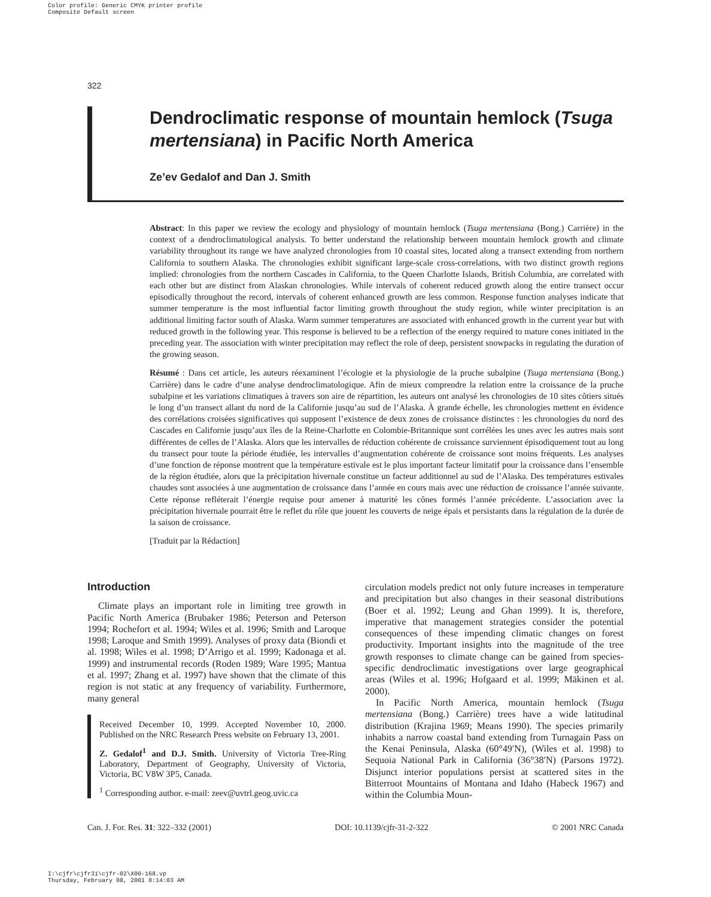Color profile: Generic CMYK printer profile
Composite Default screen
322
Dendroclimatic response of mountain hemlock (Tsuga mertensiana) in Pacific North America
Ze’ev Gedalof and Dan J. Smith
Abstract: In this paper we review the ecology and physiology of mountain hemlock (Tsuga mertensiana (Bong.) Carrière) in the context of a dendroclimatological analysis. To better understand the relationship between mountain hemlock growth and climate variability throughout its range we have analyzed chronologies from 10 coastal sites, located along a transect extending from northern California to southern Alaska. The chronologies exhibit significant large-scale cross-correlations, with two distinct growth regions implied: chronologies from the northern Cascades in California, to the Queen Charlotte Islands, British Columbia, are correlated with each other but are distinct from Alaskan chronologies. While intervals of coherent reduced growth along the entire transect occur episodically throughout the record, intervals of coherent enhanced growth are less common. Response function analyses indicate that summer temperature is the most influential factor limiting growth throughout the study region, while winter precipitation is an additional limiting factor south of Alaska. Warm summer temperatures are associated with enhanced growth in the current year but with reduced growth in the following year. This response is believed to be a reflection of the energy required to mature cones initiated in the preceding year. The association with winter precipitation may reflect the role of deep, persistent snowpacks in regulating the duration of the growing season.
Résumé : Dans cet article, les auteurs réexaminent l’écologie et la physiologie de la pruche subalpine (Tsuga mertensiana (Bong.) Carrière) dans le cadre d’une analyse dendroclimatologique. Afin de mieux comprendre la relation entre la croissance de la pruche subalpine et les variations climatiques à travers son aire de répartition, les auteurs ont analysé les chronologies de 10 sites côtiers situés le long d’un transect allant du nord de la Californie jusqu’au sud de l’Alaska. À grande échelle, les chronologies mettent en évidence des corrélations croisées significatives qui supposent l’existence de deux zones de croissance distinctes : les chronologies du nord des Cascades en Californie jusqu’aux îles de la Reine-Charlotte en Colombie-Britannique sont corrélées les unes avec les autres mais sont différentes de celles de l’Alaska. Alors que les intervalles de réduction cohérente de croissance surviennent épisodiquement tout au long du transect pour toute la période étudiée, les intervalles d’augmentation cohérente de croissance sont moins fréquents. Les analyses d’une fonction de réponse montrent que la température estivale est le plus important facteur limitatif pour la croissance dans l’ensemble de la région étudiée, alors que la précipitation hivernale constitue un facteur additionnel au sud de l’Alaska. Des températures estivales chaudes sont associées à une augmentation de croissance dans l’année en cours mais avec une réduction de croissance l’année suivante. Cette réponse refléterait l’énergie requise pour amener à maturité les cônes formés l’année précédente. L’association avec la précipitation hivernale pourrait être le reflet du rôle que jouent les couverts de neige épais et persistants dans la régulation de la durée de la saison de croissance.
[Traduit par la Rédaction]
Introduction
Climate plays an important role in limiting tree growth in Pacific North America (Brubaker 1986; Peterson and Peterson 1994; Rochefort et al. 1994; Wiles et al. 1996; Smith and Laroque 1998; Laroque and Smith 1999). Analyses of proxy data (Biondi et al. 1998; Wiles et al. 1998; D’Arrigo et al. 1999; Kadonaga et al. 1999) and instrumental records (Roden 1989; Ware 1995; Mantua et al. 1997; Zhang et al. 1997) have shown that the climate of this region is not static at any frequency of variability. Furthermore, many general
Received December 10, 1999. Accepted November 10, 2000. Published on the NRC Research Press website on February 13, 2001.
Z. Gedalof<sup>1</sup> and D.J. Smith. University of Victoria Tree-Ring Laboratory, Department of Geography, University of Victoria, Victoria, BC V8W 3P5, Canada.
<sup>1</sup> Corresponding author. e-mail: zeev@uvtrl.geog.uvic.ca
circulation models predict not only future increases in temperature and precipitation but also changes in their seasonal distributions (Boer et al. 1992; Leung and Ghan 1999). It is, therefore, imperative that management strategies consider the potential consequences of these impending climatic changes on forest productivity. Important insights into the magnitude of the tree growth responses to climate change can be gained from species-specific dendroclimatic investigations over large geographical areas (Wiles et al. 1996; Hofgaard et al. 1999; Mäkinen et al. 2000).
In Pacific North America, mountain hemlock (Tsuga mertensiana (Bong.) Carrière) trees have a wide latitudinal distribution (Krajina 1969; Means 1990). The species primarily inhabits a narrow coastal band extending from Turnagain Pass on the Kenai Peninsula, Alaska (60°49′N), (Wiles et al. 1998) to Sequoia National Park in California (36°38′N) (Parsons 1972). Disjunct interior populations persist at scattered sites in the Bitterroot Mountains of Montana and Idaho (Habeck 1967) and within the Columbia Moun-
Can. J. For. Res. 31: 322–332 (2001) DOI: 10.1139/cjfr-31-2-322 © 2001 NRC Canada
I:\cjfr\cjfr31\cjfr-02\X00-168.vp
Thursday, February 08, 2001 8:14:03 AM